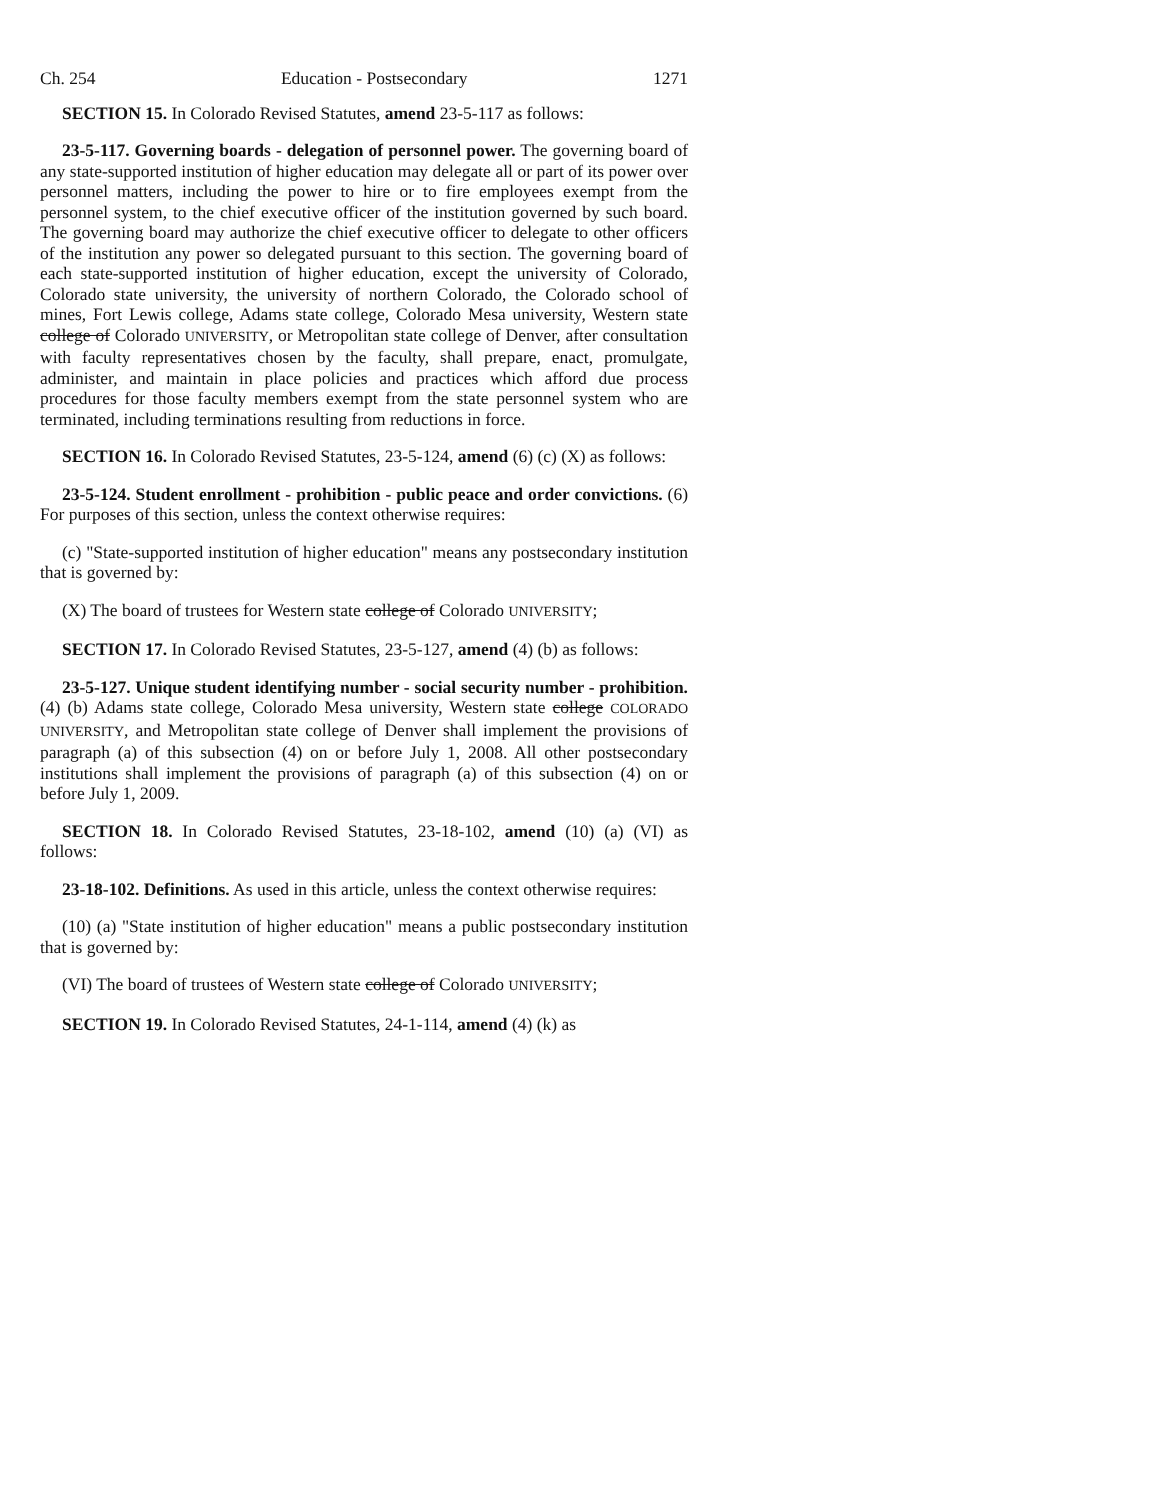Ch. 254 Education - Postsecondary 1271
SECTION 15. In Colorado Revised Statutes, amend 23-5-117 as follows:
23-5-117. Governing boards - delegation of personnel power. The governing board of any state-supported institution of higher education may delegate all or part of its power over personnel matters, including the power to hire or to fire employees exempt from the personnel system, to the chief executive officer of the institution governed by such board. The governing board may authorize the chief executive officer to delegate to other officers of the institution any power so delegated pursuant to this section. The governing board of each state-supported institution of higher education, except the university of Colorado, Colorado state university, the university of northern Colorado, the Colorado school of mines, Fort Lewis college, Adams state college, Colorado Mesa university, Western state college of Colorado UNIVERSITY, or Metropolitan state college of Denver, after consultation with faculty representatives chosen by the faculty, shall prepare, enact, promulgate, administer, and maintain in place policies and practices which afford due process procedures for those faculty members exempt from the state personnel system who are terminated, including terminations resulting from reductions in force.
SECTION 16. In Colorado Revised Statutes, 23-5-124, amend (6) (c) (X) as follows:
23-5-124. Student enrollment - prohibition - public peace and order convictions. (6) For purposes of this section, unless the context otherwise requires:
(c) "State-supported institution of higher education" means any postsecondary institution that is governed by:
(X) The board of trustees for Western state college of Colorado UNIVERSITY;
SECTION 17. In Colorado Revised Statutes, 23-5-127, amend (4) (b) as follows:
23-5-127. Unique student identifying number - social security number - prohibition. (4) (b) Adams state college, Colorado Mesa university, Western state college COLORADO UNIVERSITY, and Metropolitan state college of Denver shall implement the provisions of paragraph (a) of this subsection (4) on or before July 1, 2008. All other postsecondary institutions shall implement the provisions of paragraph (a) of this subsection (4) on or before July 1, 2009.
SECTION 18. In Colorado Revised Statutes, 23-18-102, amend (10) (a) (VI) as follows:
23-18-102. Definitions. As used in this article, unless the context otherwise requires:
(10) (a) "State institution of higher education" means a public postsecondary institution that is governed by:
(VI) The board of trustees of Western state college of Colorado UNIVERSITY;
SECTION 19. In Colorado Revised Statutes, 24-1-114, amend (4) (k) as